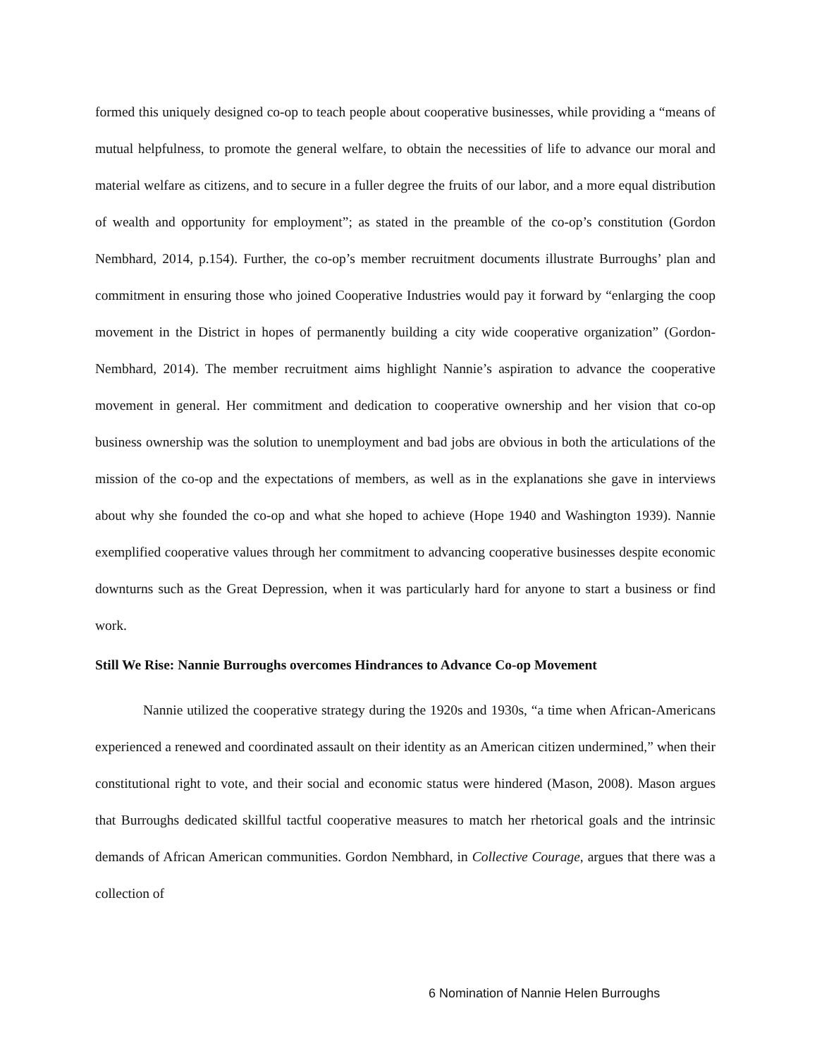formed this uniquely designed co-op to teach people about cooperative businesses, while providing a “means of mutual helpfulness, to promote the general welfare, to obtain the necessities of life to advance our moral and material welfare as citizens, and to secure in a fuller degree the fruits of our labor, and a more equal distribution of wealth and opportunity for employment”; as stated in the preamble of the co-op’s constitution (Gordon Nembhard, 2014, p.154). Further, the co-op’s member recruitment documents illustrate Burroughs’ plan and commitment in ensuring those who joined Cooperative Industries would pay it forward by “enlarging the coop movement in the District in hopes of permanently building a city wide cooperative organization” (Gordon-Nembhard, 2014). The member recruitment aims highlight Nannie’s aspiration to advance the cooperative movement in general. Her commitment and dedication to cooperative ownership and her vision that co-op business ownership was the solution to unemployment and bad jobs are obvious in both the articulations of the mission of the co-op and the expectations of members, as well as in the explanations she gave in interviews about why she founded the co-op and what she hoped to achieve (Hope 1940 and Washington 1939). Nannie exemplified cooperative values through her commitment to advancing cooperative businesses despite economic downturns such as the Great Depression, when it was particularly hard for anyone to start a business or find work.
Still We Rise: Nannie Burroughs overcomes Hindrances to Advance Co-op Movement
Nannie utilized the cooperative strategy during the 1920s and 1930s, “a time when African-Americans experienced a renewed and coordinated assault on their identity as an American citizen undermined,” when their constitutional right to vote, and their social and economic status were hindered (Mason, 2008). Mason argues that Burroughs dedicated skillful tactful cooperative measures to match her rhetorical goals and the intrinsic demands of African American communities. Gordon Nembhard, in Collective Courage, argues that there was a collection of
6 Nomination of Nannie Helen Burroughs